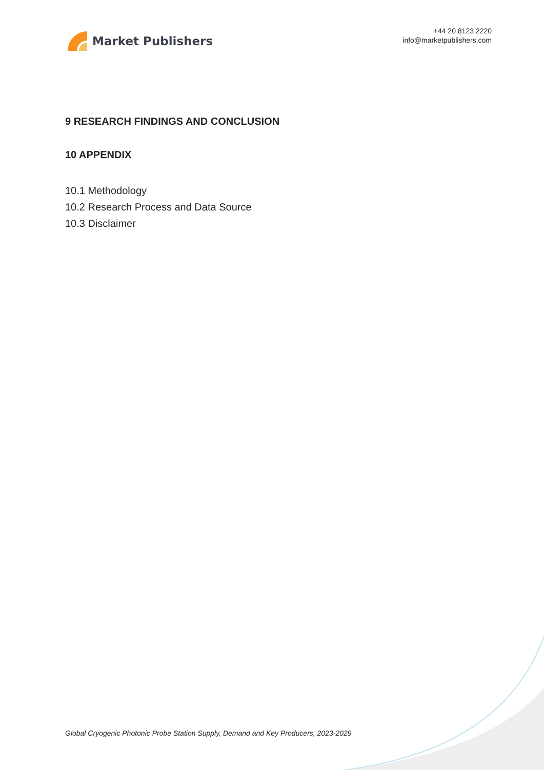Market Publishers
+44 20 8123 2220
info@marketpublishers.com
9 RESEARCH FINDINGS AND CONCLUSION
10 APPENDIX
10.1 Methodology
10.2 Research Process and Data Source
10.3 Disclaimer
Global Cryogenic Photonic Probe Station Supply, Demand and Key Producers, 2023-2029